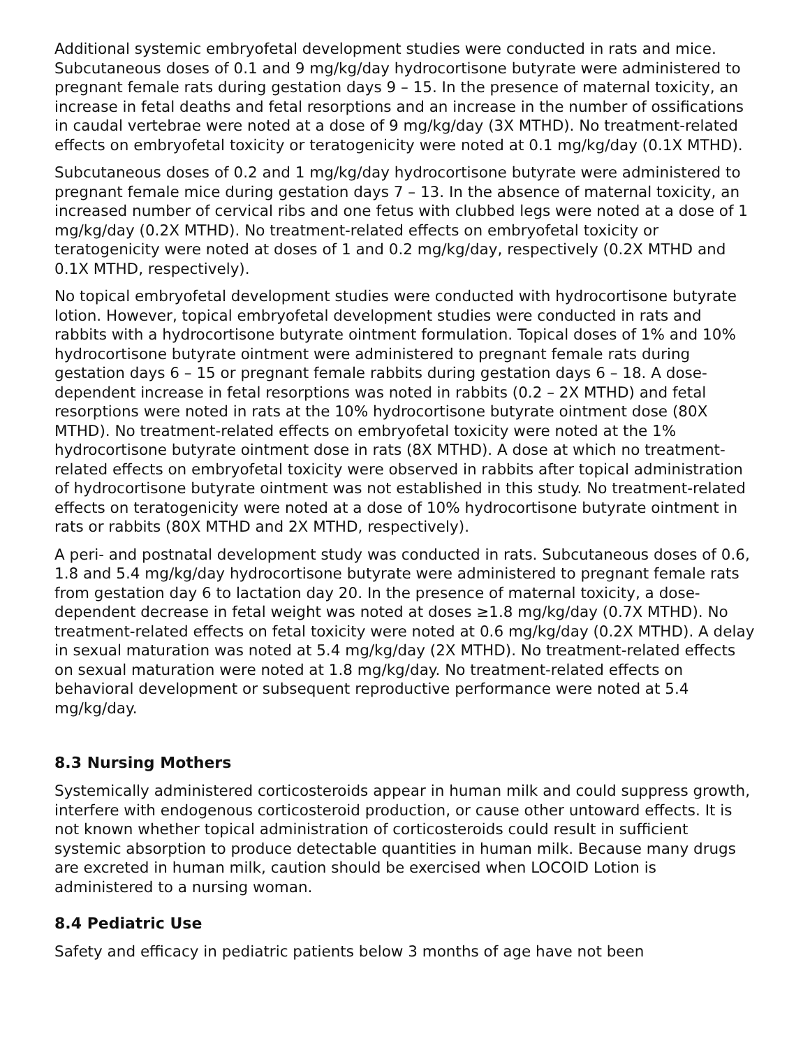Additional systemic embryofetal development studies were conducted in rats and mice. Subcutaneous doses of 0.1 and 9 mg/kg/day hydrocortisone butyrate were administered to pregnant female rats during gestation days 9 – 15. In the presence of maternal toxicity, an increase in fetal deaths and fetal resorptions and an increase in the number of ossifications in caudal vertebrae were noted at a dose of 9 mg/kg/day (3X MTHD). No treatment-related effects on embryofetal toxicity or teratogenicity were noted at 0.1 mg/kg/day (0.1X MTHD).
Subcutaneous doses of 0.2 and 1 mg/kg/day hydrocortisone butyrate were administered to pregnant female mice during gestation days 7 – 13. In the absence of maternal toxicity, an increased number of cervical ribs and one fetus with clubbed legs were noted at a dose of 1 mg/kg/day (0.2X MTHD). No treatment-related effects on embryofetal toxicity or teratogenicity were noted at doses of 1 and 0.2 mg/kg/day, respectively (0.2X MTHD and 0.1X MTHD, respectively).
No topical embryofetal development studies were conducted with hydrocortisone butyrate lotion. However, topical embryofetal development studies were conducted in rats and rabbits with a hydrocortisone butyrate ointment formulation. Topical doses of 1% and 10% hydrocortisone butyrate ointment were administered to pregnant female rats during gestation days 6 – 15 or pregnant female rabbits during gestation days 6 – 18. A dose-dependent increase in fetal resorptions was noted in rabbits (0.2 – 2X MTHD) and fetal resorptions were noted in rats at the 10% hydrocortisone butyrate ointment dose (80X MTHD). No treatment-related effects on embryofetal toxicity were noted at the 1% hydrocortisone butyrate ointment dose in rats (8X MTHD). A dose at which no treatment-related effects on embryofetal toxicity were observed in rabbits after topical administration of hydrocortisone butyrate ointment was not established in this study. No treatment-related effects on teratogenicity were noted at a dose of 10% hydrocortisone butyrate ointment in rats or rabbits (80X MTHD and 2X MTHD, respectively).
A peri- and postnatal development study was conducted in rats. Subcutaneous doses of 0.6, 1.8 and 5.4 mg/kg/day hydrocortisone butyrate were administered to pregnant female rats from gestation day 6 to lactation day 20. In the presence of maternal toxicity, a dose-dependent decrease in fetal weight was noted at doses ≥1.8 mg/kg/day (0.7X MTHD). No treatment-related effects on fetal toxicity were noted at 0.6 mg/kg/day (0.2X MTHD). A delay in sexual maturation was noted at 5.4 mg/kg/day (2X MTHD). No treatment-related effects on sexual maturation were noted at 1.8 mg/kg/day. No treatment-related effects on behavioral development or subsequent reproductive performance were noted at 5.4 mg/kg/day.
8.3 Nursing Mothers
Systemically administered corticosteroids appear in human milk and could suppress growth, interfere with endogenous corticosteroid production, or cause other untoward effects. It is not known whether topical administration of corticosteroids could result in sufficient systemic absorption to produce detectable quantities in human milk. Because many drugs are excreted in human milk, caution should be exercised when LOCOID Lotion is administered to a nursing woman.
8.4 Pediatric Use
Safety and efficacy in pediatric patients below 3 months of age have not been